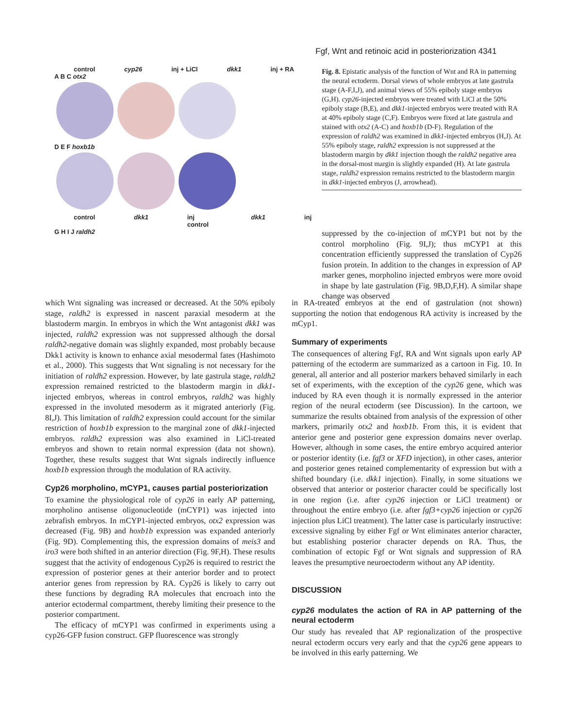Fgf, Wnt and retinoic acid in posteriorization 4341
control cyp26 inj + LiCl dkk1 inj + RA
A B C otx2
D E F hoxb1b
control dkk1 inj control dkk1 inj
G H I J raldh2
Fig. 8. Epistatic analysis of the function of Wnt and RA in patterning the neural ectoderm. Dorsal views of whole embryos at late gastrula stage (A-F,I,J), and animal views of 55% epiboly stage embryos (G,H). cyp26-injected embryos were treated with LiCl at the 50% epiboly stage (B,E), and dkk1-injected embryos were treated with RA at 40% epiboly stage (C,F). Embryos were fixed at late gastrula and stained with otx2 (A-C) and hoxb1b (D-F). Regulation of the expression of raldh2 was examined in dkk1-injected embryos (H,J). At 55% epiboly stage, raldh2 expression is not suppressed at the blastoderm margin by dkk1 injection though the raldh2 negative area in the dorsal-most margin is slightly expanded (H). At late gastrula stage, raldh2 expression remains restricted to the blastoderm margin in dkk1-injected embryos (J, arrowhead).
suppressed by the co-injection of mCYP1 but not by the control morpholino (Fig. 9I,J); thus mCYP1 at this concentration efficiently suppressed the translation of Cyp26 fusion protein. In addition to the changes in expression of AP marker genes, morpholino injected embryos were more ovoid in shape by late gastrulation (Fig. 9B,D,F,H). A similar shape change was observed
which Wnt signaling was increased or decreased. At the 50% epiboly stage, raldh2 is expressed in nascent paraxial mesoderm at the blastoderm margin. In embryos in which the Wnt antagonist dkk1 was injected, raldh2 expression was not suppressed although the dorsal raldh2-negative domain was slightly expanded, most probably because Dkk1 activity is known to enhance axial mesodermal fates (Hashimoto et al., 2000). This suggests that Wnt signaling is not necessary for the initiation of raldh2 expression. However, by late gastrula stage, raldh2 expression remained restricted to the blastoderm margin in dkk1-injected embryos, whereas in control embryos, raldh2 was highly expressed in the involuted mesoderm as it migrated anteriorly (Fig. 8I,J). This limitation of raldh2 expression could account for the similar restriction of hoxb1b expression to the marginal zone of dkk1-injected embryos. raldh2 expression was also examined in LiCl-treated embryos and shown to retain normal expression (data not shown). Together, these results suggest that Wnt signals indirectly influence hoxb1b expression through the modulation of RA activity.
Cyp26 morpholino, mCYP1, causes partial posteriorization
To examine the physiological role of cyp26 in early AP patterning, morpholino antisense oligonucleotide (mCYP1) was injected into zebrafish embryos. In mCYP1-injected embryos, otx2 expression was decreased (Fig. 9B) and hoxb1b expression was expanded anteriorly (Fig. 9D). Complementing this, the expression domains of meis3 and iro3 were both shifted in an anterior direction (Fig. 9F,H). These results suggest that the activity of endogenous Cyp26 is required to restrict the expression of posterior genes at their anterior border and to protect anterior genes from repression by RA. Cyp26 is likely to carry out these functions by degrading RA molecules that encroach into the anterior ectodermal compartment, thereby limiting their presence to the posterior compartment.
The efficacy of mCYP1 was confirmed in experiments using a cyp26-GFP fusion construct. GFP fluorescence was strongly
in RA-treated embryos at the end of gastrulation (not shown) supporting the notion that endogenous RA activity is increased by the mCyp1.
Summary of experiments
The consequences of altering Fgf, RA and Wnt signals upon early AP patterning of the ectoderm are summarized as a cartoon in Fig. 10. In general, all anterior and all posterior markers behaved similarly in each set of experiments, with the exception of the cyp26 gene, which was induced by RA even though it is normally expressed in the anterior region of the neural ectoderm (see Discussion). In the cartoon, we summarize the results obtained from analysis of the expression of other markers, primarily otx2 and hoxb1b. From this, it is evident that anterior gene and posterior gene expression domains never overlap. However, although in some cases, the entire embryo acquired anterior or posterior identity (i.e. fgf3 or XFD injection), in other cases, anterior and posterior genes retained complementarity of expression but with a shifted boundary (i.e. dkk1 injection). Finally, in some situations we observed that anterior or posterior character could be specifically lost in one region (i.e. after cyp26 injection or LiCl treatment) or throughout the entire embryo (i.e. after fgf3+cyp26 injection or cyp26 injection plus LiCl treatment). The latter case is particularly instructive: excessive signaling by either Fgf or Wnt eliminates anterior character, but establishing posterior character depends on RA. Thus, the combination of ectopic Fgf or Wnt signals and suppression of RA leaves the presumptive neuroectoderm without any AP identity.
DISCUSSION
cyp26 modulates the action of RA in AP patterning of the neural ectoderm
Our study has revealed that AP regionalization of the prospective neural ectoderm occurs very early and that the cyp26 gene appears to be involved in this early patterning. We